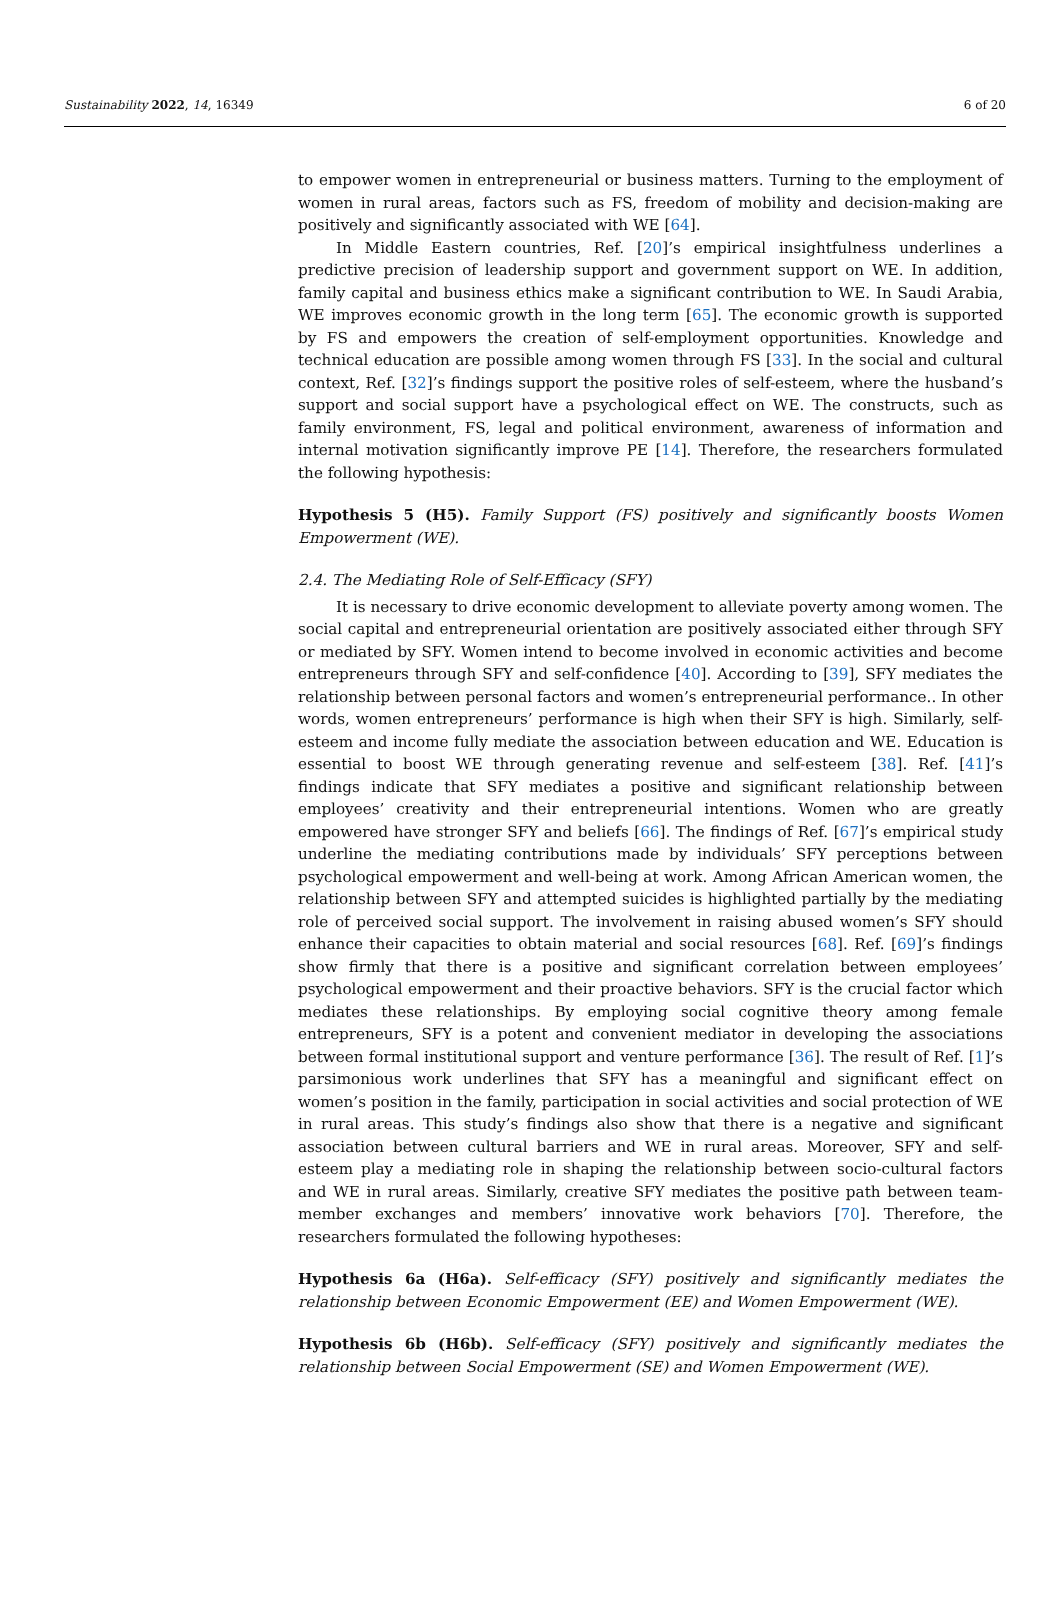Sustainability 2022, 14, 16349 6 of 20
to empower women in entrepreneurial or business matters. Turning to the employment of women in rural areas, factors such as FS, freedom of mobility and decision-making are positively and significantly associated with WE [64].
In Middle Eastern countries, Ref. [20]’s empirical insightfulness underlines a predictive precision of leadership support and government support on WE. In addition, family capital and business ethics make a significant contribution to WE. In Saudi Arabia, WE improves economic growth in the long term [65]. The economic growth is supported by FS and empowers the creation of self-employment opportunities. Knowledge and technical education are possible among women through FS [33]. In the social and cultural context, Ref. [32]’s findings support the positive roles of self-esteem, where the husband’s support and social support have a psychological effect on WE. The constructs, such as family environment, FS, legal and political environment, awareness of information and internal motivation significantly improve PE [14]. Therefore, the researchers formulated the following hypothesis:
Hypothesis 5 (H5). Family Support (FS) positively and significantly boosts Women Empowerment (WE).
2.4. The Mediating Role of Self-Efficacy (SFY)
It is necessary to drive economic development to alleviate poverty among women. The social capital and entrepreneurial orientation are positively associated either through SFY or mediated by SFY. Women intend to become involved in economic activities and become entrepreneurs through SFY and self-confidence [40]. According to [39], SFY mediates the relationship between personal factors and women’s entrepreneurial performance.. In other words, women entrepreneurs’ performance is high when their SFY is high. Similarly, self-esteem and income fully mediate the association between education and WE. Education is essential to boost WE through generating revenue and self-esteem [38]. Ref. [41]’s findings indicate that SFY mediates a positive and significant relationship between employees’ creativity and their entrepreneurial intentions. Women who are greatly empowered have stronger SFY and beliefs [66]. The findings of Ref. [67]’s empirical study underline the mediating contributions made by individuals’ SFY perceptions between psychological empowerment and well-being at work. Among African American women, the relationship between SFY and attempted suicides is highlighted partially by the mediating role of perceived social support. The involvement in raising abused women’s SFY should enhance their capacities to obtain material and social resources [68]. Ref. [69]’s findings show firmly that there is a positive and significant correlation between employees’ psychological empowerment and their proactive behaviors. SFY is the crucial factor which mediates these relationships. By employing social cognitive theory among female entrepreneurs, SFY is a potent and convenient mediator in developing the associations between formal institutional support and venture performance [36]. The result of Ref. [1]’s parsimonious work underlines that SFY has a meaningful and significant effect on women’s position in the family, participation in social activities and social protection of WE in rural areas. This study’s findings also show that there is a negative and significant association between cultural barriers and WE in rural areas. Moreover, SFY and self-esteem play a mediating role in shaping the relationship between socio-cultural factors and WE in rural areas. Similarly, creative SFY mediates the positive path between team-member exchanges and members’ innovative work behaviors [70]. Therefore, the researchers formulated the following hypotheses:
Hypothesis 6a (H6a). Self-efficacy (SFY) positively and significantly mediates the relationship between Economic Empowerment (EE) and Women Empowerment (WE).
Hypothesis 6b (H6b). Self-efficacy (SFY) positively and significantly mediates the relationship between Social Empowerment (SE) and Women Empowerment (WE).